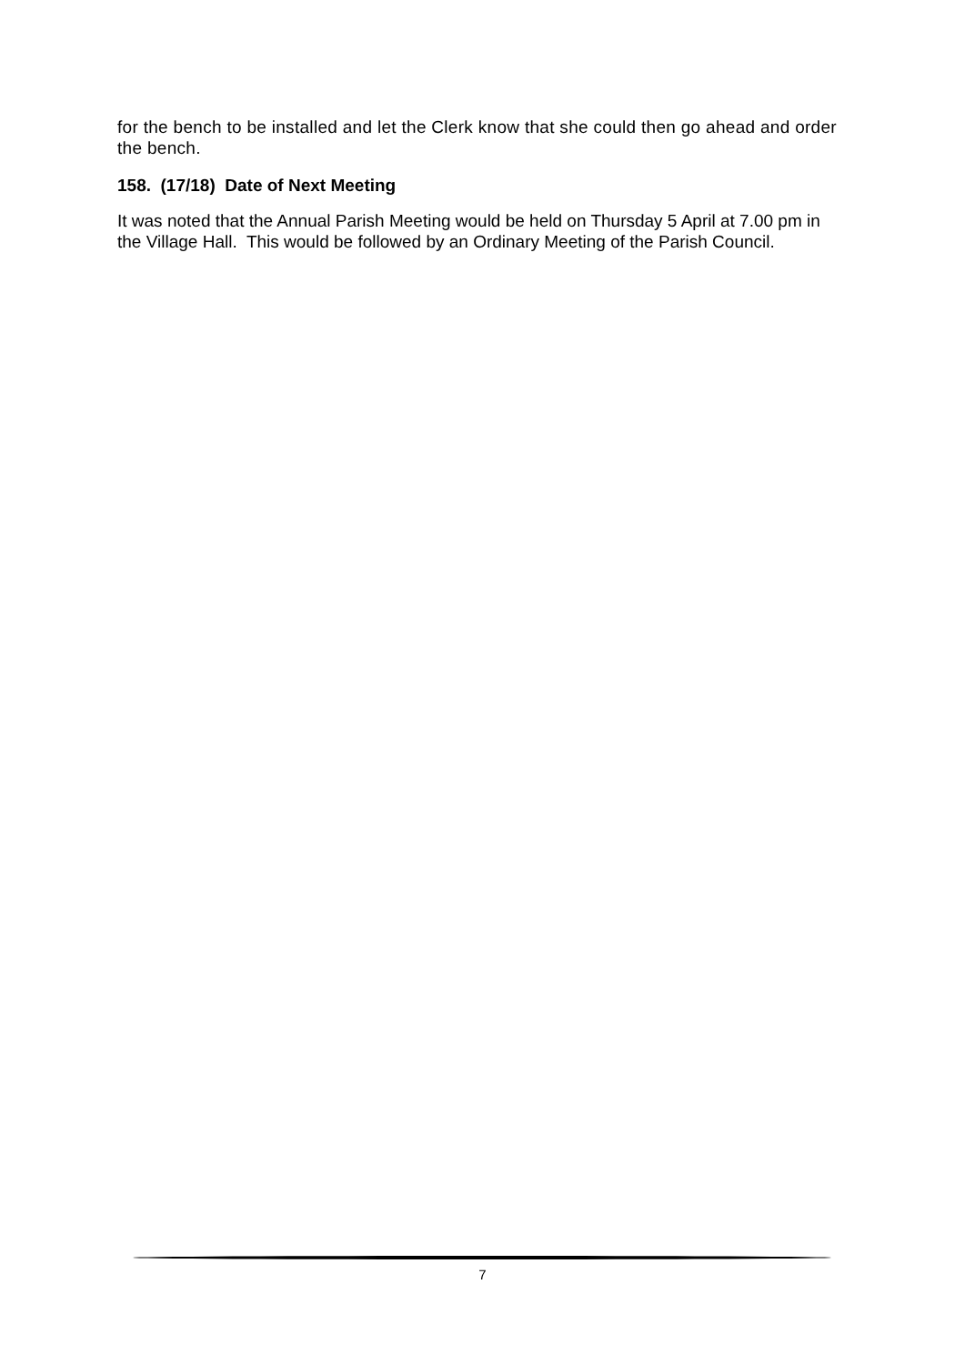for the bench to be installed and let the Clerk know that she could then go ahead and order the bench.
158. (17/18) Date of Next Meeting
It was noted that the Annual Parish Meeting would be held on Thursday 5 April at 7.00 pm in the Village Hall. This would be followed by an Ordinary Meeting of the Parish Council.
7